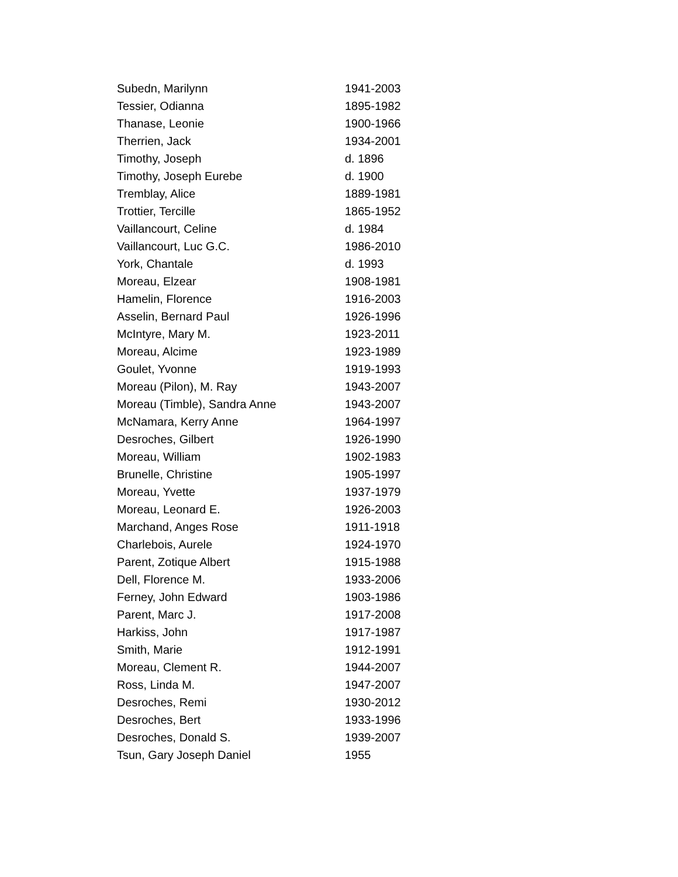| Subedn, Marilynn | 1941-2003 |
| Tessier, Odianna | 1895-1982 |
| Thanase, Leonie | 1900-1966 |
| Therrien, Jack | 1934-2001 |
| Timothy, Joseph | d. 1896 |
| Timothy, Joseph Eurebe | d. 1900 |
| Tremblay, Alice | 1889-1981 |
| Trottier, Tercille | 1865-1952 |
| Vaillancourt, Celine | d. 1984 |
| Vaillancourt, Luc G.C. | 1986-2010 |
| York, Chantale | d. 1993 |
| Moreau, Elzear | 1908-1981 |
| Hamelin, Florence | 1916-2003 |
| Asselin, Bernard Paul | 1926-1996 |
| McIntyre, Mary M. | 1923-2011 |
| Moreau, Alcime | 1923-1989 |
| Goulet, Yvonne | 1919-1993 |
| Moreau (Pilon), M. Ray | 1943-2007 |
| Moreau (Timble), Sandra Anne | 1943-2007 |
| McNamara, Kerry Anne | 1964-1997 |
| Desroches, Gilbert | 1926-1990 |
| Moreau, William | 1902-1983 |
| Brunelle, Christine | 1905-1997 |
| Moreau, Yvette | 1937-1979 |
| Moreau, Leonard E. | 1926-2003 |
| Marchand, Anges Rose | 1911-1918 |
| Charlebois, Aurele | 1924-1970 |
| Parent, Zotique Albert | 1915-1988 |
| Dell, Florence M. | 1933-2006 |
| Ferney, John Edward | 1903-1986 |
| Parent, Marc J. | 1917-2008 |
| Harkiss, John | 1917-1987 |
| Smith, Marie | 1912-1991 |
| Moreau, Clement R. | 1944-2007 |
| Ross, Linda M. | 1947-2007 |
| Desroches, Remi | 1930-2012 |
| Desroches, Bert | 1933-1996 |
| Desroches, Donald S. | 1939-2007 |
| Tsun, Gary Joseph Daniel | 1955 |